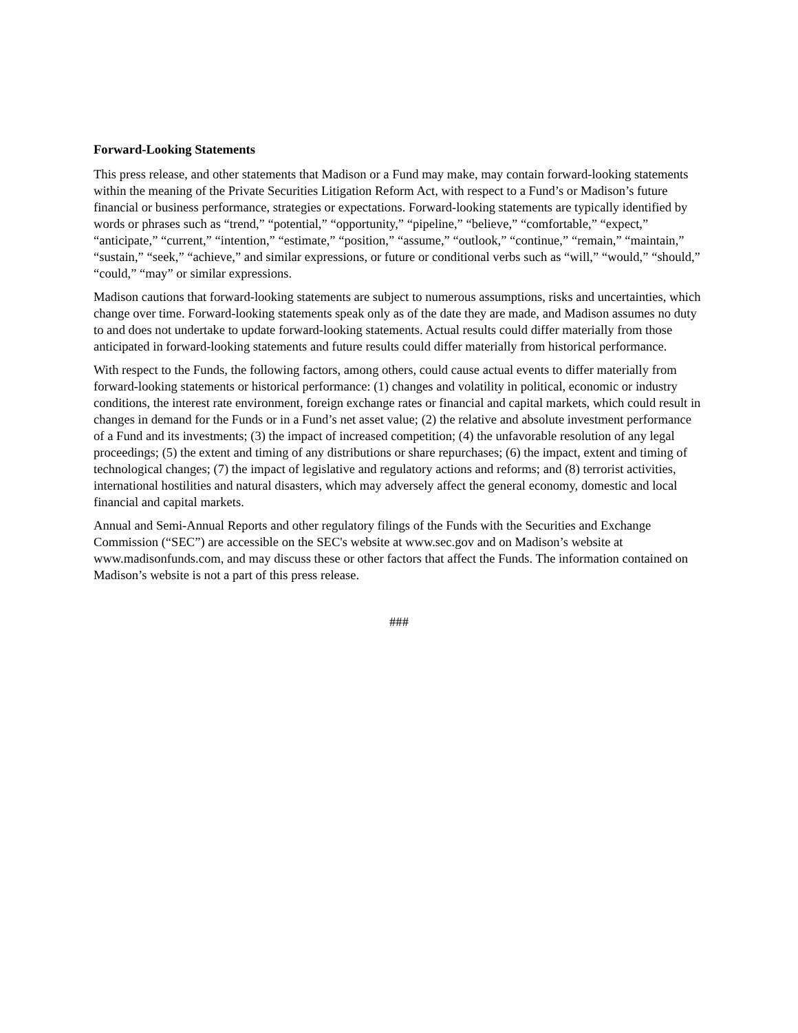Forward-Looking Statements
This press release, and other statements that Madison or a Fund may make, may contain forward-looking statements within the meaning of the Private Securities Litigation Reform Act, with respect to a Fund’s or Madison’s future financial or business performance, strategies or expectations. Forward-looking statements are typically identified by words or phrases such as “trend,” “potential,” “opportunity,” “pipeline,” “believe,” “comfortable,” “expect,” “anticipate,” “current,” “intention,” “estimate,” “position,” “assume,” “outlook,” “continue,” “remain,” “maintain,” “sustain,” “seek,” “achieve,” and similar expressions, or future or conditional verbs such as “will,” “would,” “should,” “could,” “may” or similar expressions.
Madison cautions that forward-looking statements are subject to numerous assumptions, risks and uncertainties, which change over time. Forward-looking statements speak only as of the date they are made, and Madison assumes no duty to and does not undertake to update forward-looking statements. Actual results could differ materially from those anticipated in forward-looking statements and future results could differ materially from historical performance.
With respect to the Funds, the following factors, among others, could cause actual events to differ materially from forward-looking statements or historical performance: (1) changes and volatility in political, economic or industry conditions, the interest rate environment, foreign exchange rates or financial and capital markets, which could result in changes in demand for the Funds or in a Fund’s net asset value; (2) the relative and absolute investment performance of a Fund and its investments; (3) the impact of increased competition; (4) the unfavorable resolution of any legal proceedings; (5) the extent and timing of any distributions or share repurchases; (6) the impact, extent and timing of technological changes; (7) the impact of legislative and regulatory actions and reforms; and (8) terrorist activities, international hostilities and natural disasters, which may adversely affect the general economy, domestic and local financial and capital markets.
Annual and Semi-Annual Reports and other regulatory filings of the Funds with the Securities and Exchange Commission (“SEC”) are accessible on the SEC's website at www.sec.gov and on Madison’s website at www.madisonfunds.com, and may discuss these or other factors that affect the Funds. The information contained on Madison’s website is not a part of this press release.
###